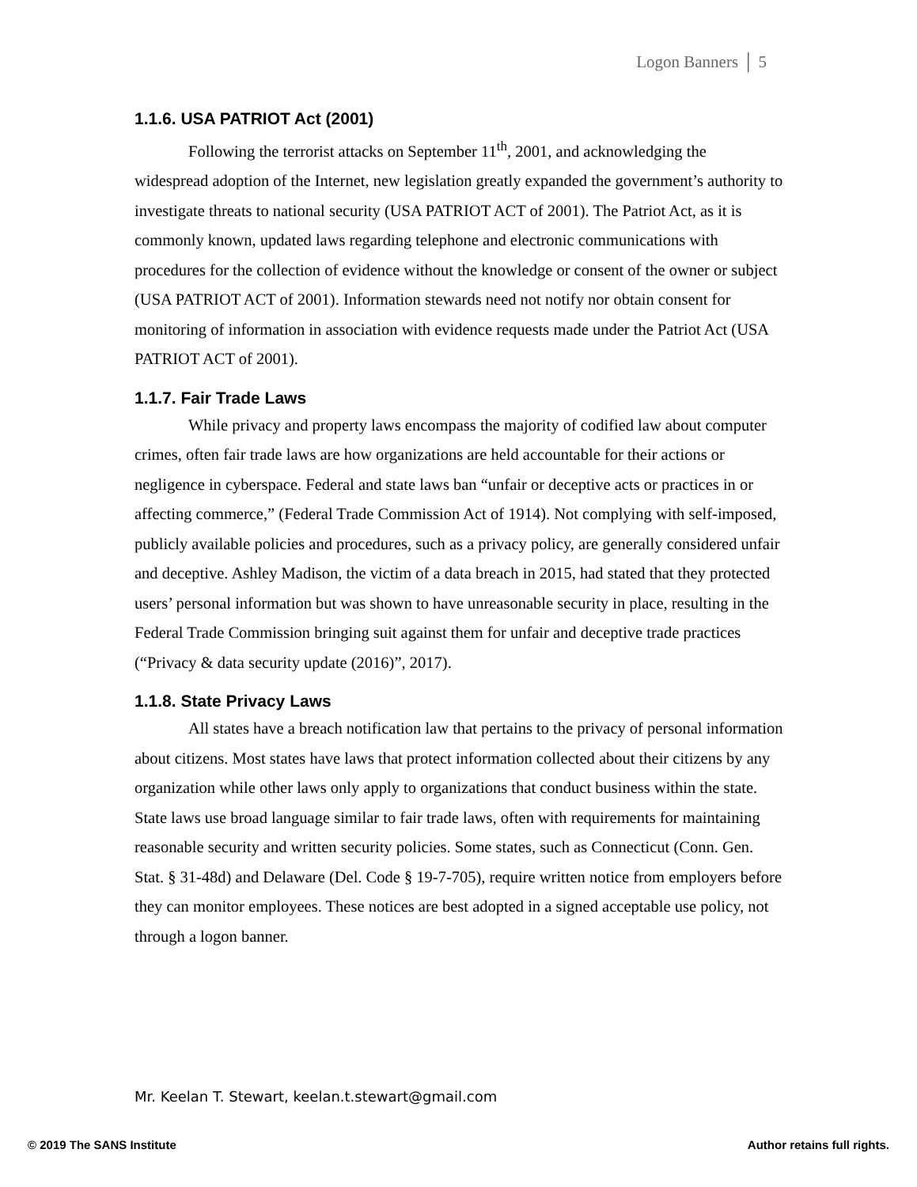Logon Banners │ 5
1.1.6. USA PATRIOT Act (2001)
Following the terrorist attacks on September 11<sup>th</sup>, 2001, and acknowledging the widespread adoption of the Internet, new legislation greatly expanded the government’s authority to investigate threats to national security (USA PATRIOT ACT of 2001). The Patriot Act, as it is commonly known, updated laws regarding telephone and electronic communications with procedures for the collection of evidence without the knowledge or consent of the owner or subject (USA PATRIOT ACT of 2001). Information stewards need not notify nor obtain consent for monitoring of information in association with evidence requests made under the Patriot Act (USA PATRIOT ACT of 2001).
1.1.7. Fair Trade Laws
While privacy and property laws encompass the majority of codified law about computer crimes, often fair trade laws are how organizations are held accountable for their actions or negligence in cyberspace. Federal and state laws ban “unfair or deceptive acts or practices in or affecting commerce,” (Federal Trade Commission Act of 1914). Not complying with self-imposed, publicly available policies and procedures, such as a privacy policy, are generally considered unfair and deceptive. Ashley Madison, the victim of a data breach in 2015, had stated that they protected users’ personal information but was shown to have unreasonable security in place, resulting in the Federal Trade Commission bringing suit against them for unfair and deceptive trade practices (“Privacy & data security update (2016)”, 2017).
1.1.8. State Privacy Laws
All states have a breach notification law that pertains to the privacy of personal information about citizens. Most states have laws that protect information collected about their citizens by any organization while other laws only apply to organizations that conduct business within the state. State laws use broad language similar to fair trade laws, often with requirements for maintaining reasonable security and written security policies. Some states, such as Connecticut (Conn. Gen. Stat. § 31-48d) and Delaware (Del. Code § 19-7-705), require written notice from employers before they can monitor employees. These notices are best adopted in a signed acceptable use policy, not through a logon banner.
Mr. Keelan T. Stewart, keelan.t.stewart@gmail.com
© 2019 The SANS Institute Author retains full rights.